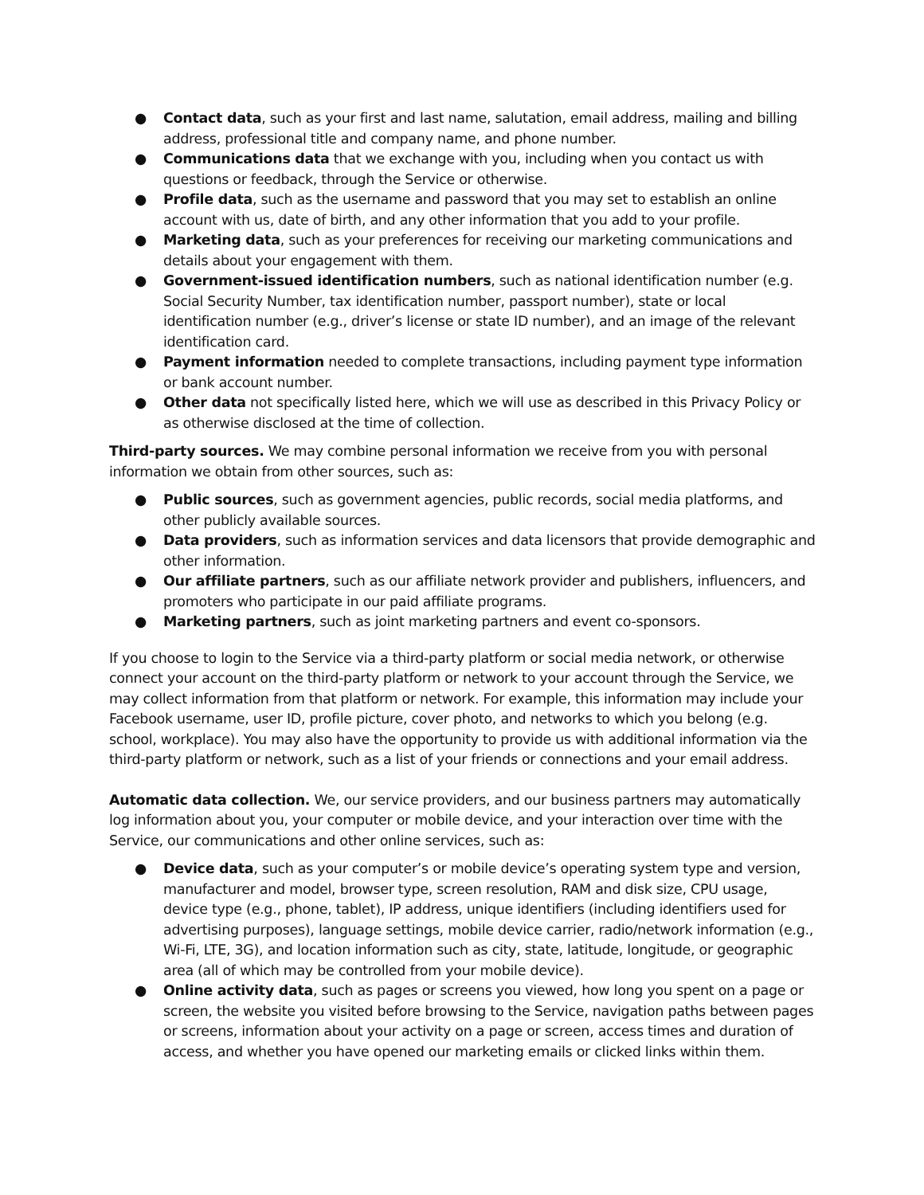● Contact data, such as your first and last name, salutation, email address, mailing and billing address, professional title and company name, and phone number.
● Communications data that we exchange with you, including when you contact us with questions or feedback, through the Service or otherwise.
● Profile data, such as the username and password that you may set to establish an online account with us, date of birth, and any other information that you add to your profile.
● Marketing data, such as your preferences for receiving our marketing communications and details about your engagement with them.
● Government-issued identification numbers, such as national identification number (e.g. Social Security Number, tax identification number, passport number), state or local identification number (e.g., driver’s license or state ID number), and an image of the relevant identification card.
● Payment information needed to complete transactions, including payment type information or bank account number.
● Other data not specifically listed here, which we will use as described in this Privacy Policy or as otherwise disclosed at the time of collection.
Third-party sources. We may combine personal information we receive from you with personal information we obtain from other sources, such as:
● Public sources, such as government agencies, public records, social media platforms, and other publicly available sources.
● Data providers, such as information services and data licensors that provide demographic and other information.
● Our affiliate partners, such as our affiliate network provider and publishers, influencers, and promoters who participate in our paid affiliate programs.
● Marketing partners, such as joint marketing partners and event co-sponsors.
If you choose to login to the Service via a third-party platform or social media network, or otherwise connect your account on the third-party platform or network to your account through the Service, we may collect information from that platform or network. For example, this information may include your Facebook username, user ID, profile picture, cover photo, and networks to which you belong (e.g. school, workplace). You may also have the opportunity to provide us with additional information via the third-party platform or network, such as a list of your friends or connections and your email address.
Automatic data collection. We, our service providers, and our business partners may automatically log information about you, your computer or mobile device, and your interaction over time with the Service, our communications and other online services, such as:
● Device data, such as your computer’s or mobile device’s operating system type and version, manufacturer and model, browser type, screen resolution, RAM and disk size, CPU usage, device type (e.g., phone, tablet), IP address, unique identifiers (including identifiers used for advertising purposes), language settings, mobile device carrier, radio/network information (e.g., Wi-Fi, LTE, 3G), and location information such as city, state, latitude, longitude, or geographic area (all of which may be controlled from your mobile device).
● Online activity data, such as pages or screens you viewed, how long you spent on a page or screen, the website you visited before browsing to the Service, navigation paths between pages or screens, information about your activity on a page or screen, access times and duration of access, and whether you have opened our marketing emails or clicked links within them.